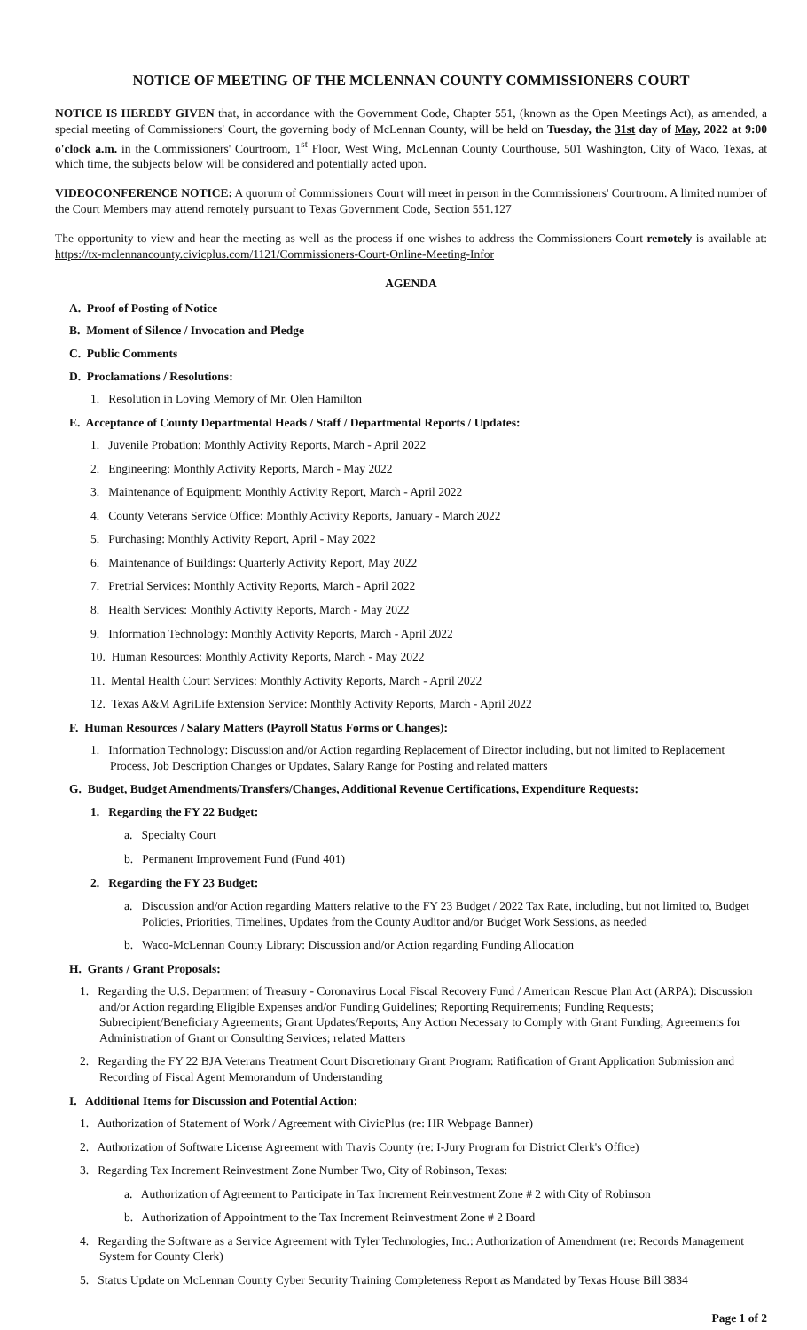NOTICE OF MEETING OF THE MCLENNAN COUNTY COMMISSIONERS COURT
NOTICE IS HEREBY GIVEN that, in accordance with the Government Code, Chapter 551, (known as the Open Meetings Act), as amended, a special meeting of Commissioners' Court, the governing body of McLennan County, will be held on Tuesday, the 31st day of May, 2022 at 9:00 o'clock a.m. in the Commissioners' Courtroom, 1<sup>st</sup> Floor, West Wing, McLennan County Courthouse, 501 Washington, City of Waco, Texas, at which time, the subjects below will be considered and potentially acted upon.
VIDEOCONFERENCE NOTICE: A quorum of Commissioners Court will meet in person in the Commissioners' Courtroom. A limited number of the Court Members may attend remotely pursuant to Texas Government Code, Section 551.127
The opportunity to view and hear the meeting as well as the process if one wishes to address the Commissioners Court remotely is available at: https://tx-mclennancounty.civicplus.com/1121/Commissioners-Court-Online-Meeting-Infor
AGENDA
A. Proof of Posting of Notice
B. Moment of Silence / Invocation and Pledge
C. Public Comments
D. Proclamations / Resolutions:
1. Resolution in Loving Memory of Mr. Olen Hamilton
E. Acceptance of County Departmental Heads / Staff / Departmental Reports / Updates:
1. Juvenile Probation: Monthly Activity Reports, March - April 2022
2. Engineering: Monthly Activity Reports, March - May 2022
3. Maintenance of Equipment: Monthly Activity Report, March - April 2022
4. County Veterans Service Office: Monthly Activity Reports, January - March 2022
5. Purchasing: Monthly Activity Report, April - May 2022
6. Maintenance of Buildings: Quarterly Activity Report, May 2022
7. Pretrial Services: Monthly Activity Reports, March - April 2022
8. Health Services: Monthly Activity Reports, March - May 2022
9. Information Technology: Monthly Activity Reports, March - April 2022
10. Human Resources: Monthly Activity Reports, March - May 2022
11. Mental Health Court Services: Monthly Activity Reports, March - April 2022
12. Texas A&M AgriLife Extension Service: Monthly Activity Reports, March - April 2022
F. Human Resources / Salary Matters (Payroll Status Forms or Changes):
1. Information Technology: Discussion and/or Action regarding Replacement of Director including, but not limited to Replacement Process, Job Description Changes or Updates, Salary Range for Posting and related matters
G. Budget, Budget Amendments/Transfers/Changes, Additional Revenue Certifications, Expenditure Requests:
1. Regarding the FY 22 Budget:
a. Specialty Court
b. Permanent Improvement Fund (Fund 401)
2. Regarding the FY 23 Budget:
a. Discussion and/or Action regarding Matters relative to the FY 23 Budget / 2022 Tax Rate, including, but not limited to, Budget Policies, Priorities, Timelines, Updates from the County Auditor and/or Budget Work Sessions, as needed
b. Waco-McLennan County Library: Discussion and/or Action regarding Funding Allocation
H. Grants / Grant Proposals:
1. Regarding the U.S. Department of Treasury - Coronavirus Local Fiscal Recovery Fund / American Rescue Plan Act (ARPA): Discussion and/or Action regarding Eligible Expenses and/or Funding Guidelines; Reporting Requirements; Funding Requests; Subrecipient/Beneficiary Agreements; Grant Updates/Reports; Any Action Necessary to Comply with Grant Funding; Agreements for Administration of Grant or Consulting Services; related Matters
2. Regarding the FY 22 BJA Veterans Treatment Court Discretionary Grant Program: Ratification of Grant Application Submission and Recording of Fiscal Agent Memorandum of Understanding
I. Additional Items for Discussion and Potential Action:
1. Authorization of Statement of Work / Agreement with CivicPlus (re: HR Webpage Banner)
2. Authorization of Software License Agreement with Travis County (re: I-Jury Program for District Clerk's Office)
3. Regarding Tax Increment Reinvestment Zone Number Two, City of Robinson, Texas:
a. Authorization of Agreement to Participate in Tax Increment Reinvestment Zone # 2 with City of Robinson
b. Authorization of Appointment to the Tax Increment Reinvestment Zone # 2 Board
4. Regarding the Software as a Service Agreement with Tyler Technologies, Inc.: Authorization of Amendment (re: Records Management System for County Clerk)
5. Status Update on McLennan County Cyber Security Training Completeness Report as Mandated by Texas House Bill 3834
Page 1 of 2